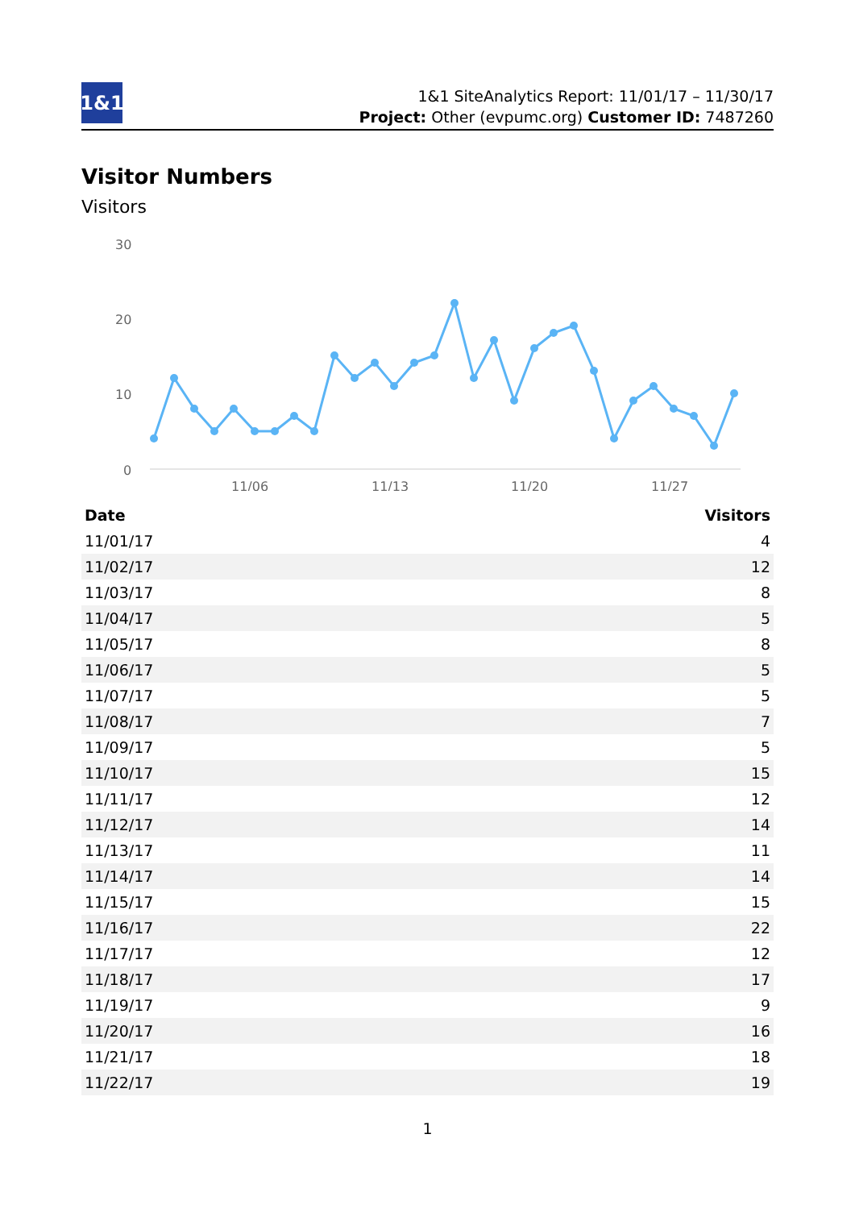1&1
1&1 SiteAnalytics Report: 11/01/17 – 11/30/17
Project: Other (evpumc.org) Customer ID: 7487260
Visitor Numbers
Visitors
30
20
10
0
11/06
11/13
11/20
11/27
| Date | Visitors |
| --- | --- |
| 11/01/17 | 4 |
| 11/02/17 | 12 |
| 11/03/17 | 8 |
| 11/04/17 | 5 |
| 11/05/17 | 8 |
| 11/06/17 | 5 |
| 11/07/17 | 5 |
| 11/08/17 | 7 |
| 11/09/17 | 5 |
| 11/10/17 | 15 |
| 11/11/17 | 12 |
| 11/12/17 | 14 |
| 11/13/17 | 11 |
| 11/14/17 | 14 |
| 11/15/17 | 15 |
| 11/16/17 | 22 |
| 11/17/17 | 12 |
| 11/18/17 | 17 |
| 11/19/17 | 9 |
| 11/20/17 | 16 |
| 11/21/17 | 18 |
| 11/22/17 | 19 |
1